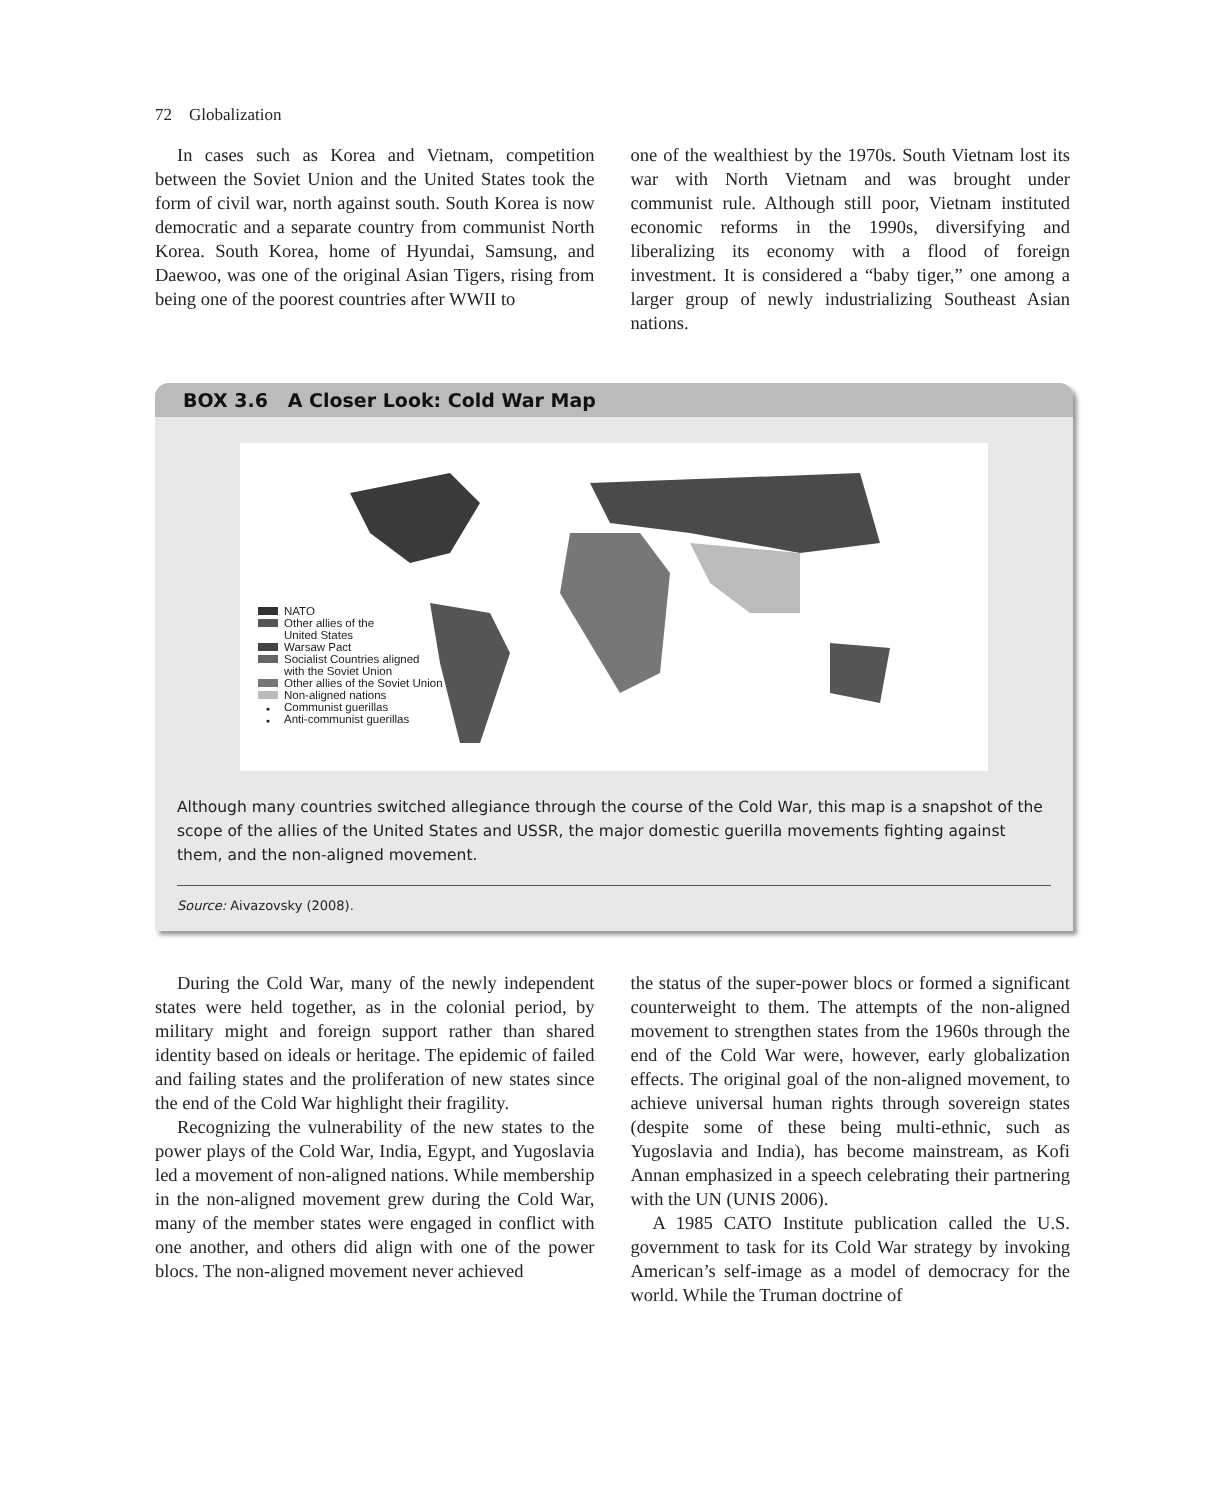72 Globalization
In cases such as Korea and Vietnam, competition between the Soviet Union and the United States took the form of civil war, north against south. South Korea is now democratic and a separate country from communist North Korea. South Korea, home of Hyundai, Samsung, and Daewoo, was one of the original Asian Tigers, rising from being one of the poorest countries after WWII to
one of the wealthiest by the 1970s. South Vietnam lost its war with North Vietnam and was brought under communist rule. Although still poor, Vietnam instituted economic reforms in the 1990s, diversifying and liberalizing its economy with a flood of foreign investment. It is considered a “baby tiger,” one among a larger group of newly industrializing Southeast Asian nations.
BOX 3.6 A Closer Look: Cold War Map
NATO
Other allies of the
United States
Warsaw Pact
Socialist Countries aligned
with the Soviet Union
Other allies of the Soviet Union
Non-aligned nations
• Communist guerillas
• Anti-communist guerillas
Although many countries switched allegiance through the course of the Cold War, this map is a snapshot of the scope of the allies of the United States and USSR, the major domestic guerilla movements fighting against them, and the non-aligned movement.
Source: Aivazovsky (2008).
During the Cold War, many of the newly independent states were held together, as in the colonial period, by military might and foreign support rather than shared identity based on ideals or heritage. The epidemic of failed and failing states and the proliferation of new states since the end of the Cold War highlight their fragility.
Recognizing the vulnerability of the new states to the power plays of the Cold War, India, Egypt, and Yugoslavia led a movement of non-aligned nations. While membership in the non-aligned movement grew during the Cold War, many of the member states were engaged in conflict with one another, and others did align with one of the power blocs. The non-aligned movement never achieved
the status of the super-power blocs or formed a significant counterweight to them. The attempts of the non-aligned movement to strengthen states from the 1960s through the end of the Cold War were, however, early globalization effects. The original goal of the non-aligned movement, to achieve universal human rights through sovereign states (despite some of these being multi-ethnic, such as Yugoslavia and India), has become mainstream, as Kofi Annan emphasized in a speech celebrating their partnering with the UN (UNIS 2006).
A 1985 CATO Institute publication called the U.S. government to task for its Cold War strategy by invoking American’s self-image as a model of democracy for the world. While the Truman doctrine of